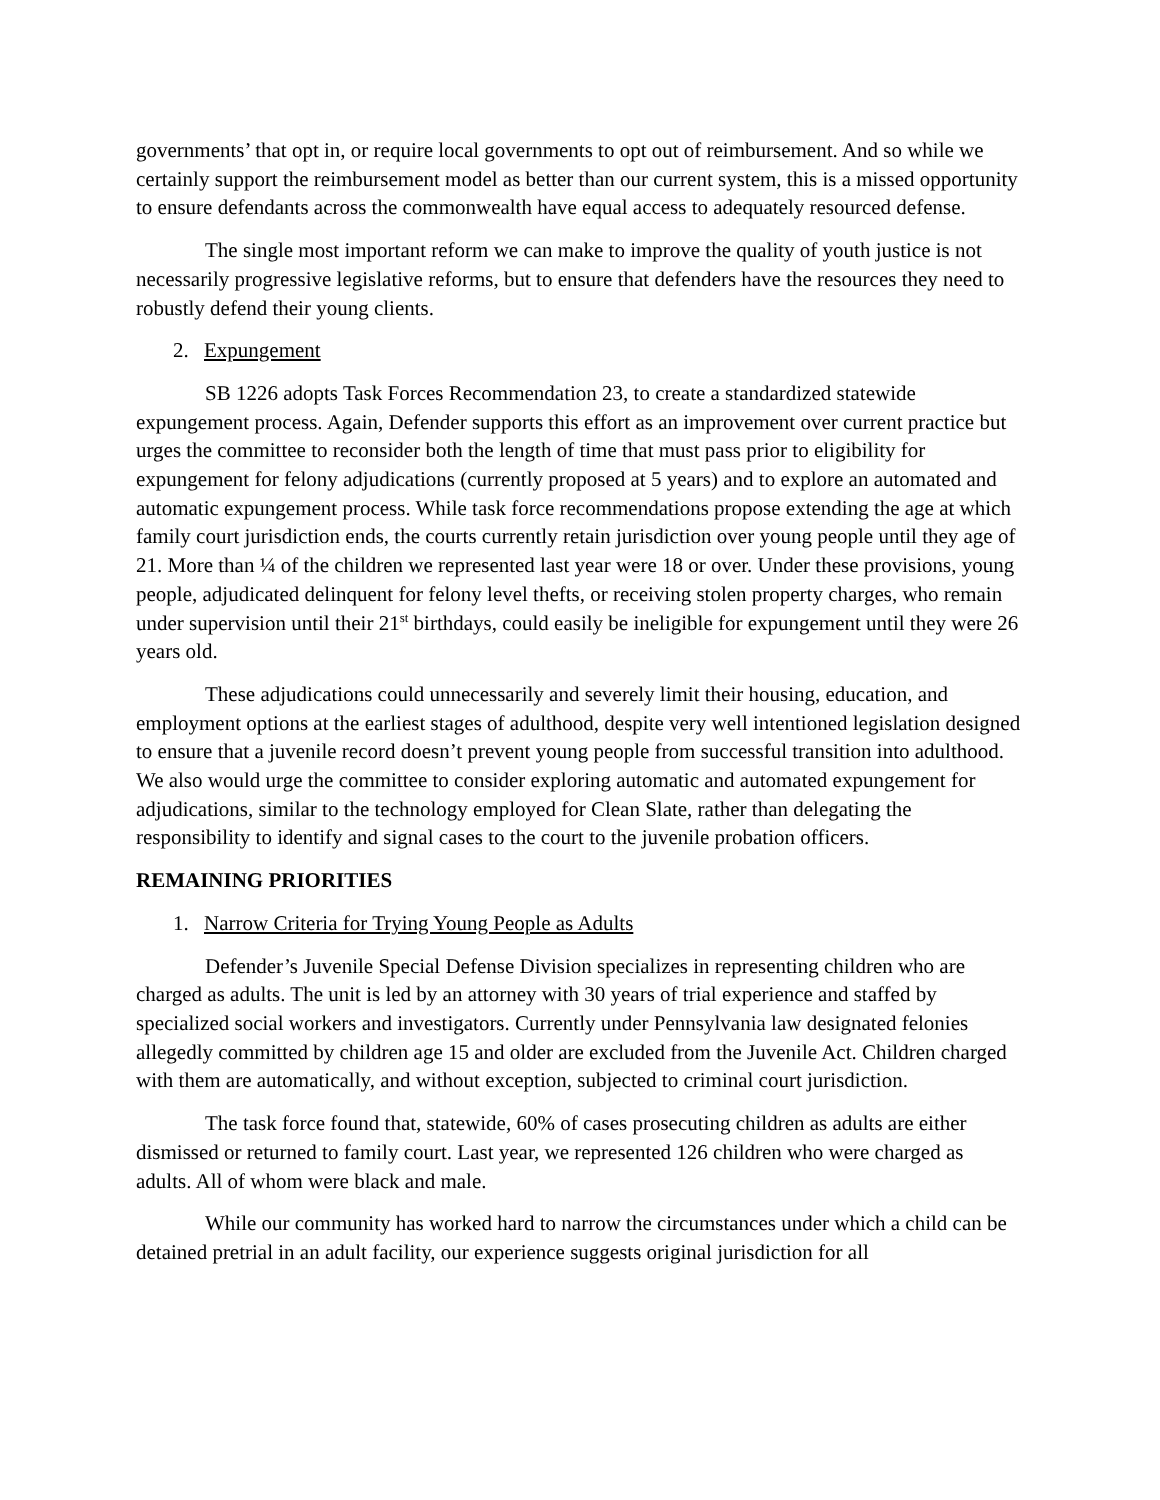governments’ that opt in, or require local governments to opt out of reimbursement. And so while we certainly support the reimbursement model as better than our current system, this is a missed opportunity to ensure defendants across the commonwealth have equal access to adequately resourced defense.
The single most important reform we can make to improve the quality of youth justice is not necessarily progressive legislative reforms, but to ensure that defenders have the resources they need to robustly defend their young clients.
2. Expungement
SB 1226 adopts Task Forces Recommendation 23, to create a standardized statewide expungement process. Again, Defender supports this effort as an improvement over current practice but urges the committee to reconsider both the length of time that must pass prior to eligibility for expungement for felony adjudications (currently proposed at 5 years) and to explore an automated and automatic expungement process. While task force recommendations propose extending the age at which family court jurisdiction ends, the courts currently retain jurisdiction over young people until they age of 21. More than ¼ of the children we represented last year were 18 or over. Under these provisions, young people, adjudicated delinquent for felony level thefts, or receiving stolen property charges, who remain under supervision until their 21<sup>st</sup> birthdays, could easily be ineligible for expungement until they were 26 years old.
These adjudications could unnecessarily and severely limit their housing, education, and employment options at the earliest stages of adulthood, despite very well intentioned legislation designed to ensure that a juvenile record doesn’t prevent young people from successful transition into adulthood. We also would urge the committee to consider exploring automatic and automated expungement for adjudications, similar to the technology employed for Clean Slate, rather than delegating the responsibility to identify and signal cases to the court to the juvenile probation officers.
REMAINING PRIORITIES
1. Narrow Criteria for Trying Young People as Adults
Defender’s Juvenile Special Defense Division specializes in representing children who are charged as adults. The unit is led by an attorney with 30 years of trial experience and staffed by specialized social workers and investigators. Currently under Pennsylvania law designated felonies allegedly committed by children age 15 and older are excluded from the Juvenile Act. Children charged with them are automatically, and without exception, subjected to criminal court jurisdiction.
The task force found that, statewide, 60% of cases prosecuting children as adults are either dismissed or returned to family court. Last year, we represented 126 children who were charged as adults. All of whom were black and male.
While our community has worked hard to narrow the circumstances under which a child can be detained pretrial in an adult facility, our experience suggests original jurisdiction for all